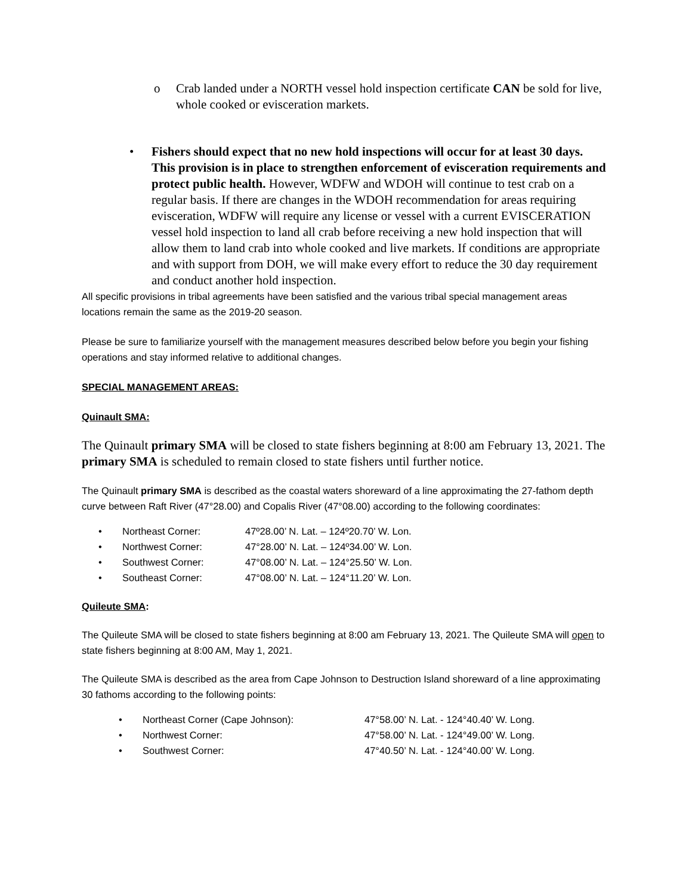o Crab landed under a NORTH vessel hold inspection certificate CAN be sold for live, whole cooked or evisceration markets.
• Fishers should expect that no new hold inspections will occur for at least 30 days. This provision is in place to strengthen enforcement of evisceration requirements and protect public health. However, WDFW and WDOH will continue to test crab on a regular basis. If there are changes in the WDOH recommendation for areas requiring evisceration, WDFW will require any license or vessel with a current EVISCERATION vessel hold inspection to land all crab before receiving a new hold inspection that will allow them to land crab into whole cooked and live markets. If conditions are appropriate and with support from DOH, we will make every effort to reduce the 30 day requirement and conduct another hold inspection.
All specific provisions in tribal agreements have been satisfied and the various tribal special management areas locations remain the same as the 2019-20 season.
Please be sure to familiarize yourself with the management measures described below before you begin your fishing operations and stay informed relative to additional changes.
SPECIAL MANAGEMENT AREAS:
Quinault SMA:
The Quinault primary SMA will be closed to state fishers beginning at 8:00 am February 13, 2021. The primary SMA is scheduled to remain closed to state fishers until further notice.
The Quinault primary SMA is described as the coastal waters shoreward of a line approximating the 27-fathom depth curve between Raft River (47°28.00) and Copalis River (47°08.00) according to the following coordinates:
• Northeast Corner: 47º28.00’ N. Lat. – 124º20.70’ W. Lon.
• Northwest Corner: 47°28.00’ N. Lat. – 124º34.00’ W. Lon.
• Southwest Corner: 47°08.00’ N. Lat. – 124°25.50’ W. Lon.
• Southeast Corner: 47°08.00’ N. Lat. – 124°11.20’ W. Lon.
Quileute SMA:
The Quileute SMA will be closed to state fishers beginning at 8:00 am February 13, 2021. The Quileute SMA will open to state fishers beginning at 8:00 AM, May 1, 2021.
The Quileute SMA is described as the area from Cape Johnson to Destruction Island shoreward of a line approximating 30 fathoms according to the following points:
• Northeast Corner (Cape Johnson): 47°58.00’ N. Lat. - 124°40.40’ W. Long.
• Northwest Corner: 47°58.00’ N. Lat. - 124°49.00’ W. Long.
• Southwest Corner: 47°40.50’ N. Lat. - 124°40.00’ W. Long.